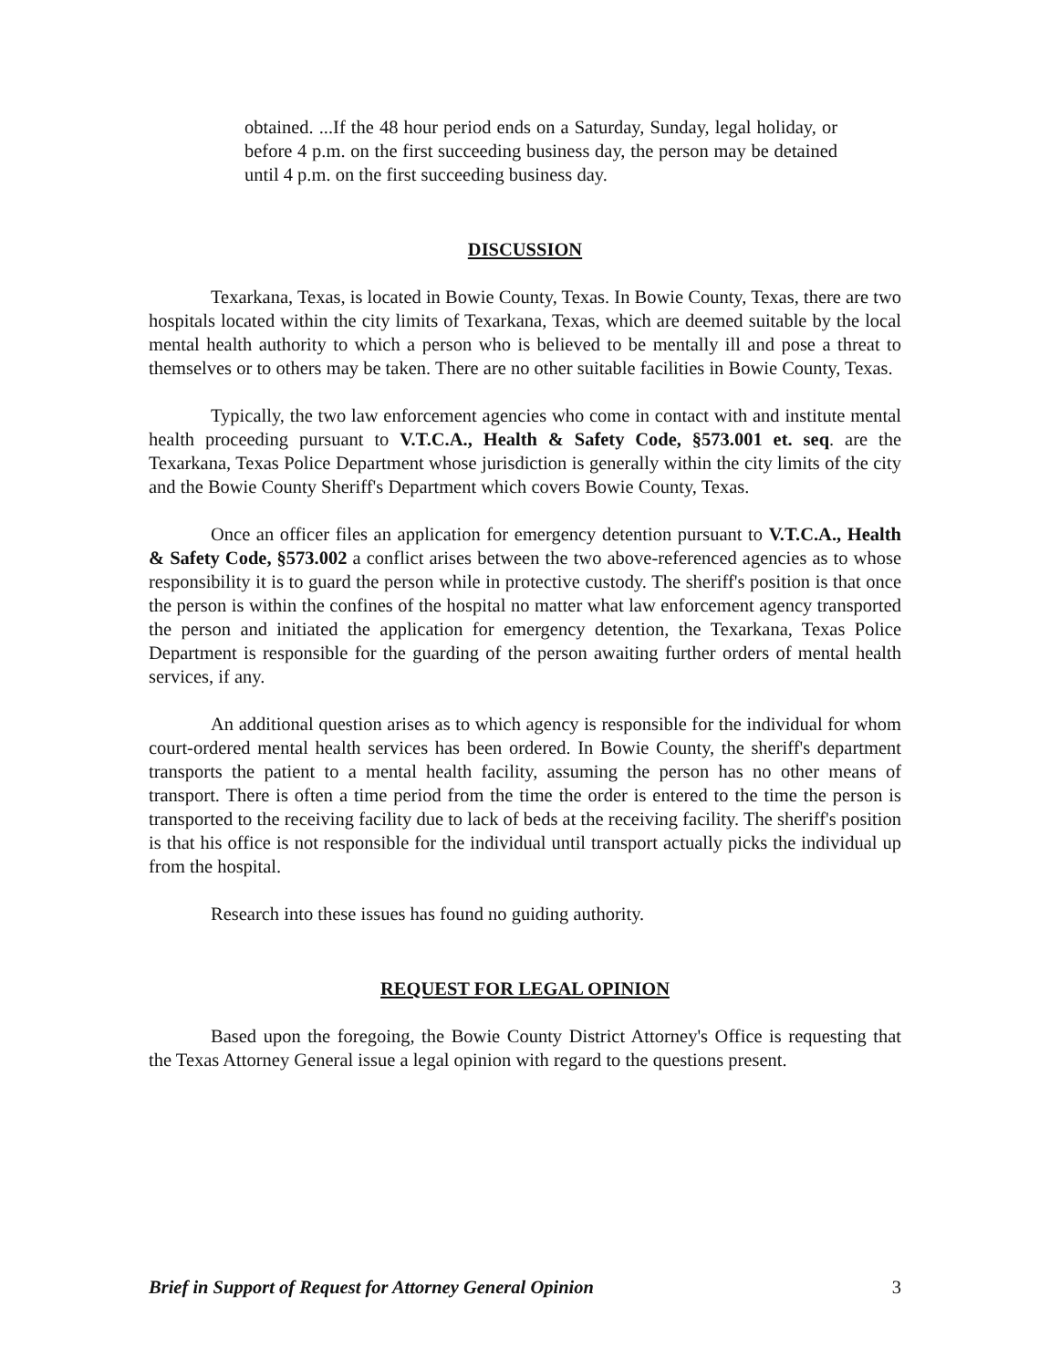obtained. ...If the 48 hour period ends on a Saturday, Sunday, legal holiday, or before 4 p.m. on the first succeeding business day, the person may be detained until 4 p.m. on the first succeeding business day.
DISCUSSION
Texarkana, Texas, is located in Bowie County, Texas. In Bowie County, Texas, there are two hospitals located within the city limits of Texarkana, Texas, which are deemed suitable by the local mental health authority to which a person who is believed to be mentally ill and pose a threat to themselves or to others may be taken. There are no other suitable facilities in Bowie County, Texas.
Typically, the two law enforcement agencies who come in contact with and institute mental health proceeding pursuant to V.T.C.A., Health & Safety Code, §573.001 et. seq. are the Texarkana, Texas Police Department whose jurisdiction is generally within the city limits of the city and the Bowie County Sheriff's Department which covers Bowie County, Texas.
Once an officer files an application for emergency detention pursuant to V.T.C.A., Health & Safety Code, §573.002 a conflict arises between the two above-referenced agencies as to whose responsibility it is to guard the person while in protective custody. The sheriff's position is that once the person is within the confines of the hospital no matter what law enforcement agency transported the person and initiated the application for emergency detention, the Texarkana, Texas Police Department is responsible for the guarding of the person awaiting further orders of mental health services, if any.
An additional question arises as to which agency is responsible for the individual for whom court-ordered mental health services has been ordered. In Bowie County, the sheriff's department transports the patient to a mental health facility, assuming the person has no other means of transport. There is often a time period from the time the order is entered to the time the person is transported to the receiving facility due to lack of beds at the receiving facility. The sheriff's position is that his office is not responsible for the individual until transport actually picks the individual up from the hospital.
Research into these issues has found no guiding authority.
REQUEST FOR LEGAL OPINION
Based upon the foregoing, the Bowie County District Attorney's Office is requesting that the Texas Attorney General issue a legal opinion with regard to the questions present.
Brief in Support of Request for Attorney General Opinion 3